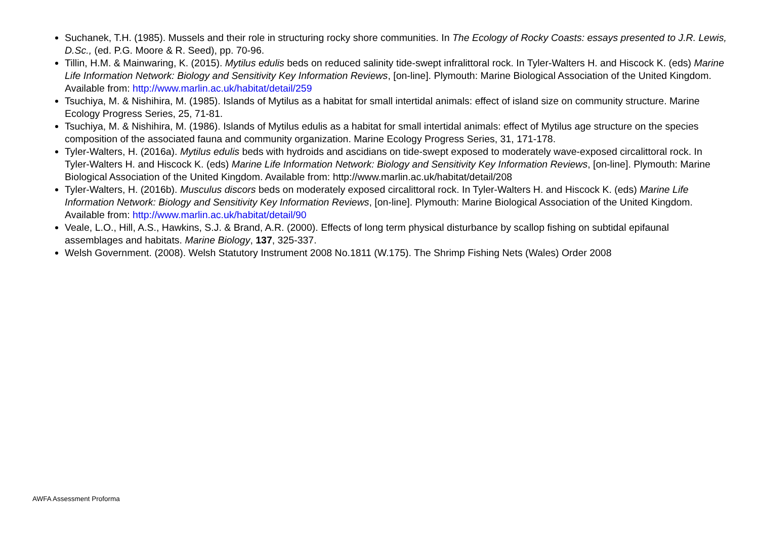Suchanek, T.H. (1985). Mussels and their role in structuring rocky shore communities. In The Ecology of Rocky Coasts: essays presented to J.R. Lewis, D.Sc., (ed. P.G. Moore & R. Seed), pp. 70-96.
Tillin, H.M. & Mainwaring, K. (2015). Mytilus edulis beds on reduced salinity tide-swept infralittoral rock. In Tyler-Walters H. and Hiscock K. (eds) Marine Life Information Network: Biology and Sensitivity Key Information Reviews, [on-line]. Plymouth: Marine Biological Association of the United Kingdom. Available from: http://www.marlin.ac.uk/habitat/detail/259
Tsuchiya, M. & Nishihira, M. (1985). Islands of Mytilus as a habitat for small intertidal animals: effect of island size on community structure. Marine Ecology Progress Series, 25, 71-81.
Tsuchiya, M. & Nishihira, M. (1986). Islands of Mytilus edulis as a habitat for small intertidal animals: effect of Mytilus age structure on the species composition of the associated fauna and community organization. Marine Ecology Progress Series, 31, 171-178.
Tyler-Walters, H. (2016a). Mytilus edulis beds with hydroids and ascidians on tide-swept exposed to moderately wave-exposed circalittoral rock. In Tyler-Walters H. and Hiscock K. (eds) Marine Life Information Network: Biology and Sensitivity Key Information Reviews, [on-line]. Plymouth: Marine Biological Association of the United Kingdom. Available from: http://www.marlin.ac.uk/habitat/detail/208
Tyler-Walters, H. (2016b). Musculus discors beds on moderately exposed circalittoral rock. In Tyler-Walters H. and Hiscock K. (eds) Marine Life Information Network: Biology and Sensitivity Key Information Reviews, [on-line]. Plymouth: Marine Biological Association of the United Kingdom. Available from: http://www.marlin.ac.uk/habitat/detail/90
Veale, L.O., Hill, A.S., Hawkins, S.J. & Brand, A.R. (2000). Effects of long term physical disturbance by scallop fishing on subtidal epifaunal assemblages and habitats. Marine Biology, 137, 325-337.
Welsh Government. (2008). Welsh Statutory Instrument 2008 No.1811 (W.175). The Shrimp Fishing Nets (Wales) Order 2008
AWFA Assessment Proforma